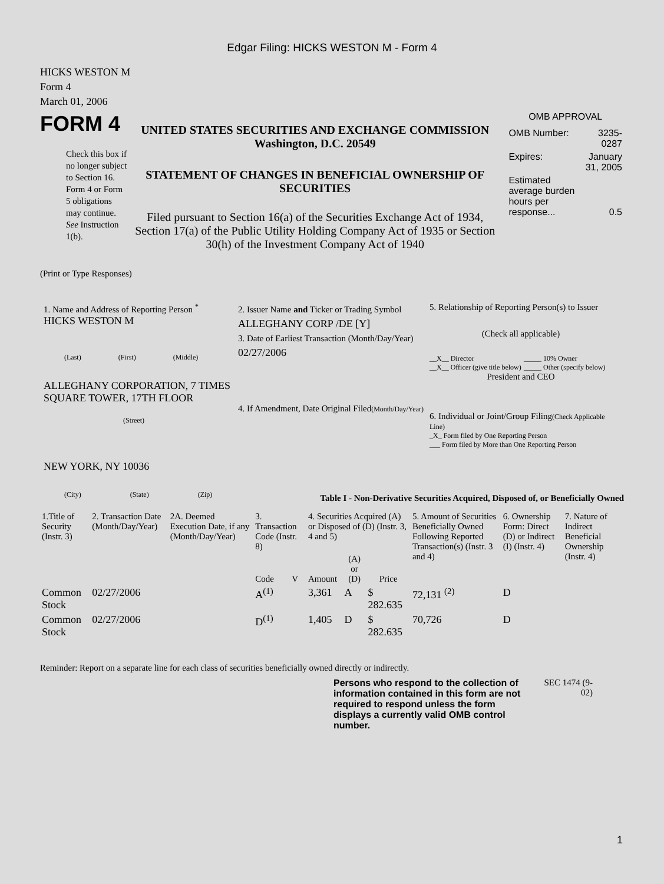Edgar Filing: HICKS WESTON M - Form 4
HICKS WESTON M
Form 4
March 01, 2006
FORM 4
Check this box if no longer subject to Section 16. Form 4 or Form 5 obligations may continue. See Instruction 1(b).
UNITED STATES SECURITIES AND EXCHANGE COMMISSION
Washington, D.C. 20549
STATEMENT OF CHANGES IN BENEFICIAL OWNERSHIP OF SECURITIES
Filed pursuant to Section 16(a) of the Securities Exchange Act of 1934, Section 17(a) of the Public Utility Holding Company Act of 1935 or Section 30(h) of the Investment Company Act of 1940
OMB APPROVAL
| OMB Number: | 3235-0287 |
| Expires: | January 31, 2005 |
| Estimated average burden hours per response... | 0.5 |
(Print or Type Responses)
1. Name and Address of Reporting Person <sup>*</sup>
HICKS WESTON M
(Last) (First) (Middle)
ALLEGHANY CORPORATION, 7 TIMES SQUARE TOWER, 17TH FLOOR
(Street)
NEW YORK, NY 10036
(City) (State) (Zip)
2. Issuer Name and Ticker or Trading Symbol
ALLEGHANY CORP /DE [Y]
3. Date of Earliest Transaction (Month/Day/Year)
02/27/2006
4. If Amendment, Date Original Filed(Month/Day/Year)
5. Relationship of Reporting Person(s) to Issuer
(Check all applicable)
__X__ Director
__X__ Officer (give title below)
_____ 10% Owner
_____ Other (specify below)
President and CEO
6. Individual or Joint/Group Filing(Check Applicable Line)
_X_ Form filed by One Reporting Person
___ Form filed by More than One Reporting Person
Table I - Non-Derivative Securities Acquired, Disposed of, or Beneficially Owned
| 1.Title of Security (Instr. 3) | 2. Transaction Date (Month/Day/Year) | 2A. Deemed Execution Date, if any (Month/Day/Year) | 3. Transaction Code (Instr. 8) | | 4. Securities Acquired (A) or Disposed of (D) (Instr. 3, 4 and 5) | | | 5. Amount of Securities Beneficially Owned Following Reported Transaction(s) (Instr. 3 and 4) | 6. Ownership Form: Direct (D) or Indirect (I) (Instr. 4) | 7. Nature of Indirect Beneficial Ownership (Instr. 4) |
| --- | --- | --- | --- | --- | --- | --- | --- | --- | --- | --- |
| | | | Code | V | Amount | (A) or (D) | Price | | | |
| Common Stock | 02/27/2006 | | A<sup>(1)</sup> | | 3,361 | A | $ 282.635 | 72,131 <sup>(2)</sup> | D | |
| Common Stock | 02/27/2006 | | D<sup>(1)</sup> | | 1,405 | D | $ 282.635 | 70,726 | D | |
Reminder: Report on a separate line for each class of securities beneficially owned directly or indirectly.
Persons who respond to the collection of information contained in this form are not required to respond unless the form displays a currently valid OMB control number.
SEC 1474 (9-02)
1